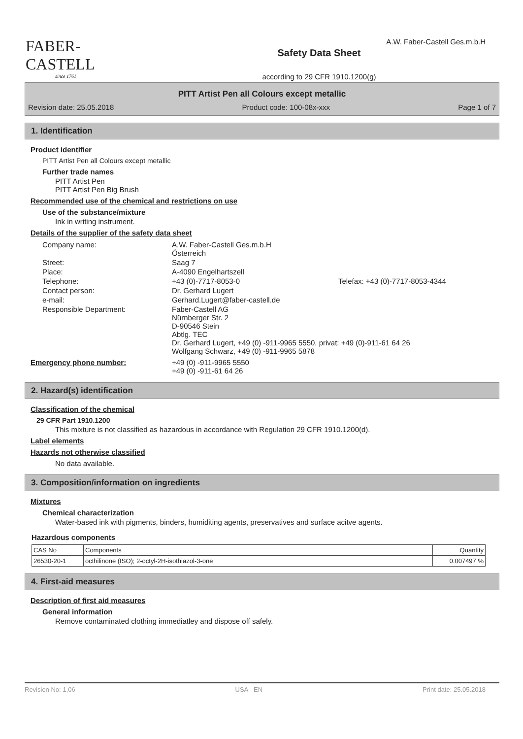FABER-CASTELL
since 1761
Safety Data Sheet
according to 29 CFR 1910.1200(g)
A.W. Faber-Castell Ges.m.b.H
PITT Artist Pen all Colours except metallic
Revision date: 25.05.2018 Product code: 100-08x-xxx Page 1 of 7
1. Identification
Product identifier
PITT Artist Pen all Colours except metallic
Further trade names
PITT Artist Pen
PITT Artist Pen Big Brush
Recommended use of the chemical and restrictions on use
Use of the substance/mixture
Ink in writing instrument.
Details of the supplier of the safety data sheet
| Company name: | A.W. Faber-Castell Ges.m.b.H Österreich | |
| Street: | Saag 7 | |
| Place: | A-4090 Engelhartszell | |
| Telephone: | +43 (0)-7717-8053-0 | Telefax: +43 (0)-7717-8053-4344 |
| Contact person: | Dr. Gerhard Lugert | |
| e-mail: | Gerhard.Lugert@faber-castell.de | |
| Responsible Department: | Faber-Castell AG Nürnberger Str. 2 D-90546 Stein Abtlg. TEC Dr. Gerhard Lugert, +49 (0) -911-9965 5550, privat: +49 (0)-911-61 64 26 Wolfgang Schwarz, +49 (0) -911-9965 5878 | |
| Emergency phone number: | +49 (0) -911-9965 5550 +49 (0) -911-61 64 26 |
2. Hazard(s) identification
Classification of the chemical
29 CFR Part 1910.1200
This mixture is not classified as hazardous in accordance with Regulation 29 CFR 1910.1200(d).
Label elements
Hazards not otherwise classified
No data available.
3. Composition/information on ingredients
Mixtures
Chemical characterization
Water-based ink with pigments, binders, humiditing agents, preservatives and surface acitve agents.
Hazardous components
| CAS No | Components | Quantity |
| 26530-20-1 | octhilinone (ISO); 2-octyl-2H-isothiazol-3-one | 0.007497 % |
4. First-aid measures
Description of first aid measures
General information
Remove contaminated clothing immediatley and dispose off safely.
Revision No: 1,06 USA - EN Print date: 25.05.2018